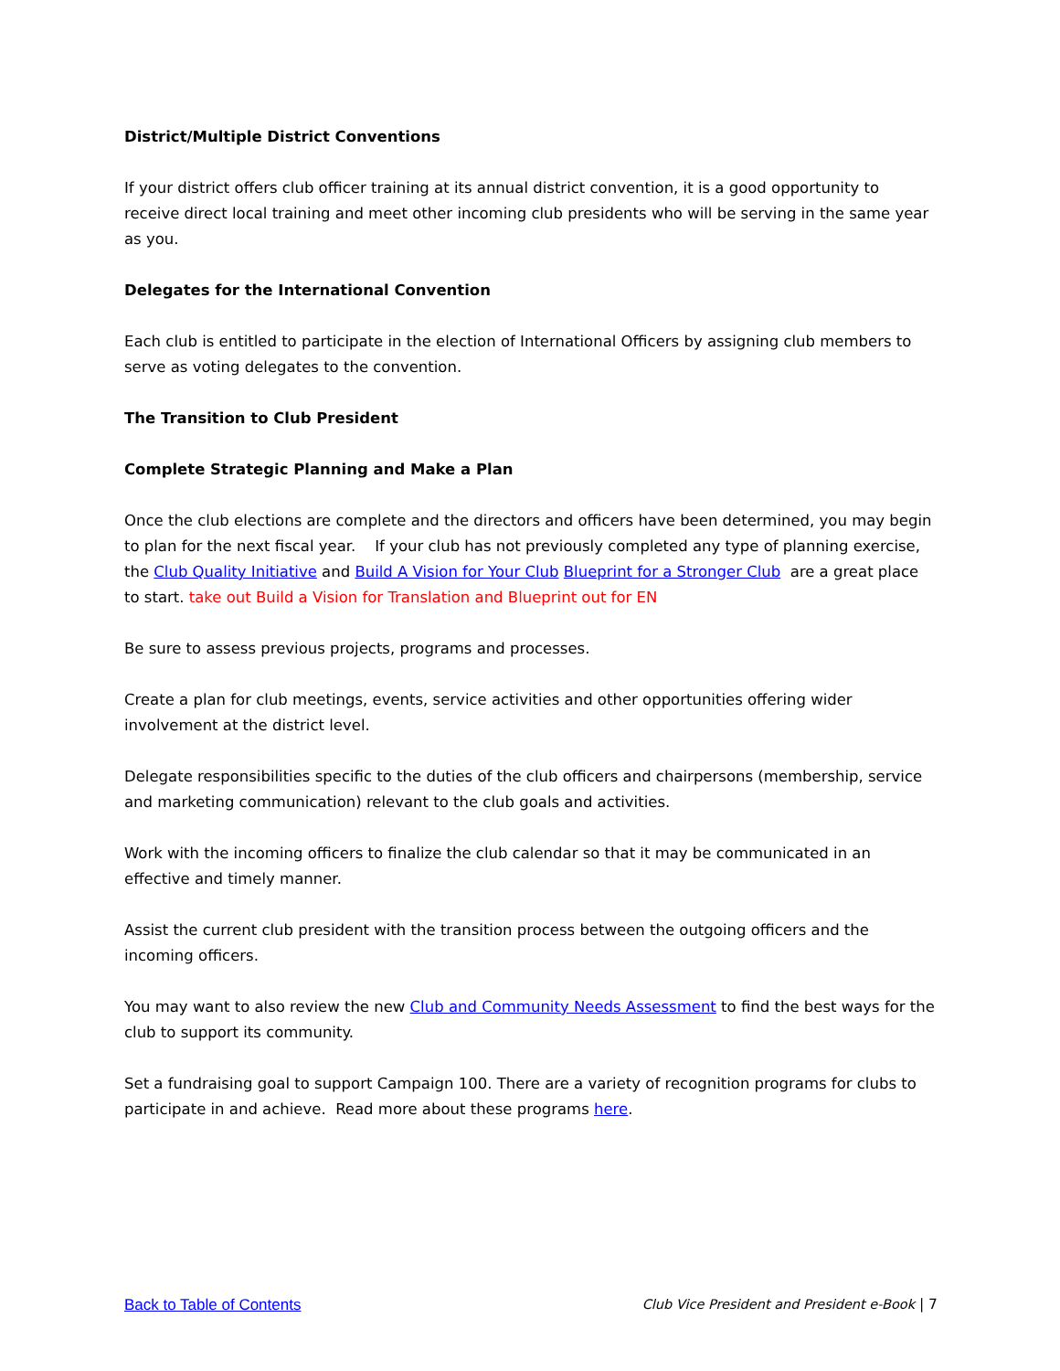District/Multiple District Conventions
If your district offers club officer training at its annual district convention, it is a good opportunity to receive direct local training and meet other incoming club presidents who will be serving in the same year as you.
Delegates for the International Convention
Each club is entitled to participate in the election of International Officers by assigning club members to serve as voting delegates to the convention.
The Transition to Club President
Complete Strategic Planning and Make a Plan
Once the club elections are complete and the directors and officers have been determined, you may begin to plan for the next fiscal year. If your club has not previously completed any type of planning exercise, the Club Quality Initiative and Build A Vision for Your Club Blueprint for a Stronger Club are a great place to start. take out Build a Vision for Translation and Blueprint out for EN
Be sure to assess previous projects, programs and processes.
Create a plan for club meetings, events, service activities and other opportunities offering wider involvement at the district level.
Delegate responsibilities specific to the duties of the club officers and chairpersons (membership, service and marketing communication) relevant to the club goals and activities.
Work with the incoming officers to finalize the club calendar so that it may be communicated in an effective and timely manner.
Assist the current club president with the transition process between the outgoing officers and the incoming officers.
You may want to also review the new Club and Community Needs Assessment to find the best ways for the club to support its community.
Set a fundraising goal to support Campaign 100. There are a variety of recognition programs for clubs to participate in and achieve. Read more about these programs here.
Back to Table of Contents Club Vice President and President e-Book | 7